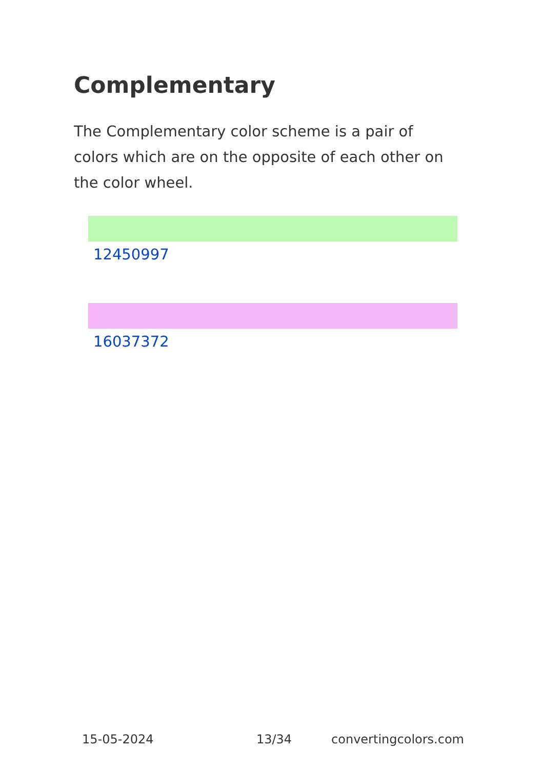Complementary
The Complementary color scheme is a pair of colors which are on the opposite of each other on the color wheel.
12450997
16037372
15-05-2024 13/34 convertingcolors.com